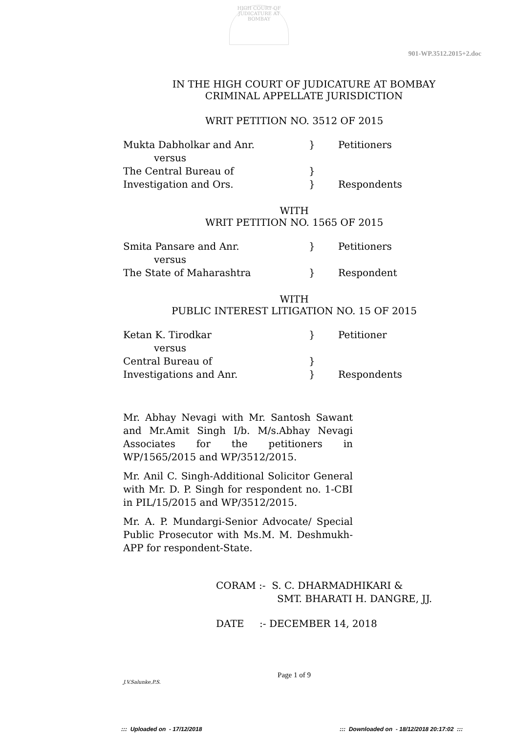HIGH COURT OF JUDICATURE AT BOMBAY
901-WP.3512.2015+2.doc
IN THE HIGH COURT OF JUDICATURE AT BOMBAY
CRIMINAL APPELLATE JURISDICTION
WRIT PETITION NO. 3512 OF 2015
| Mukta Dabholkar and Anr. | } | Petitioners |
| versus | | |
| The Central Bureau of | } | |
| Investigation and Ors. | } | Respondents |
WITH
WRIT PETITION NO. 1565 OF 2015
| Smita Pansare and Anr. | } | Petitioners |
| versus | | |
| The State of Maharashtra | } | Respondent |
WITH
PUBLIC INTEREST LITIGATION NO. 15 OF 2015
| Ketan K. Tirodkar | } | Petitioner |
| versus | | |
| Central Bureau of | } | |
| Investigations and Anr. | } | Respondents |
Mr. Abhay Nevagi with Mr. Santosh Sawant and Mr.Amit Singh I/b. M/s.Abhay Nevagi Associates for the petitioners in WP/1565/2015 and WP/3512/2015.
Mr. Anil C. Singh-Additional Solicitor General with Mr. D. P. Singh for respondent no. 1-CBI in PIL/15/2015 and WP/3512/2015.
Mr. A. P. Mundargi-Senior Advocate/ Special Public Prosecutor with Ms.M. M. Deshmukh-APP for respondent-State.
CORAM :- S. C. DHARMADHIKARI &
SMT. BHARATI H. DANGRE, JJ.
DATE :- DECEMBER 14, 2018
Page 1 of 9
J.V.Salunke,P.S.
::: Uploaded on - 17/12/2018
::: Downloaded on - 18/12/2018 20:17:02 :::